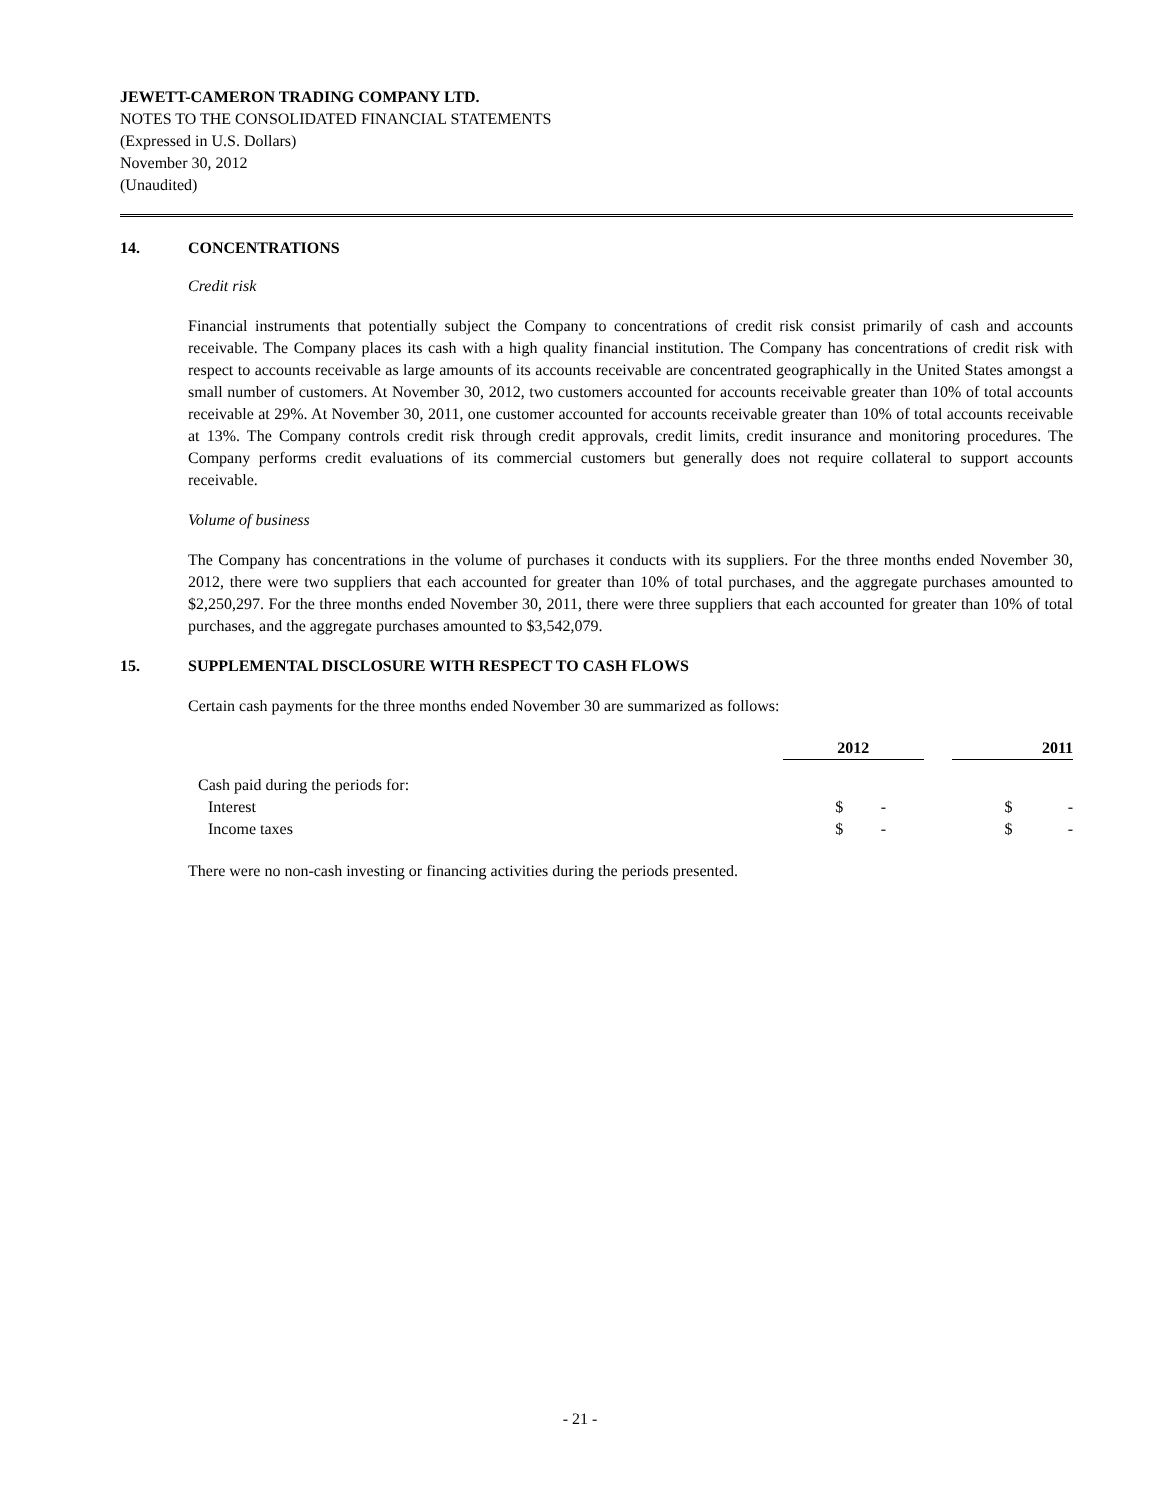JEWETT-CAMERON TRADING COMPANY LTD.
NOTES TO THE CONSOLIDATED FINANCIAL STATEMENTS
(Expressed in U.S. Dollars)
November 30, 2012
(Unaudited)
14. CONCENTRATIONS
Credit risk
Financial instruments that potentially subject the Company to concentrations of credit risk consist primarily of cash and accounts receivable. The Company places its cash with a high quality financial institution. The Company has concentrations of credit risk with respect to accounts receivable as large amounts of its accounts receivable are concentrated geographically in the United States amongst a small number of customers. At November 30, 2012, two customers accounted for accounts receivable greater than 10% of total accounts receivable at 29%. At November 30, 2011, one customer accounted for accounts receivable greater than 10% of total accounts receivable at 13%. The Company controls credit risk through credit approvals, credit limits, credit insurance and monitoring procedures. The Company performs credit evaluations of its commercial customers but generally does not require collateral to support accounts receivable.
Volume of business
The Company has concentrations in the volume of purchases it conducts with its suppliers. For the three months ended November 30, 2012, there were two suppliers that each accounted for greater than 10% of total purchases, and the aggregate purchases amounted to $2,250,297. For the three months ended November 30, 2011, there were three suppliers that each accounted for greater than 10% of total purchases, and the aggregate purchases amounted to $3,542,079.
15. SUPPLEMENTAL DISCLOSURE WITH RESPECT TO CASH FLOWS
Certain cash payments for the three months ended November 30 are summarized as follows:
| | 2012 | | | 2011 | |
| Cash paid during the periods for: | | | | | |
| Interest | $ | - | | $ | - |
| Income taxes | $ | - | | $ | - |
There were no non-cash investing or financing activities during the periods presented.
- 21 -